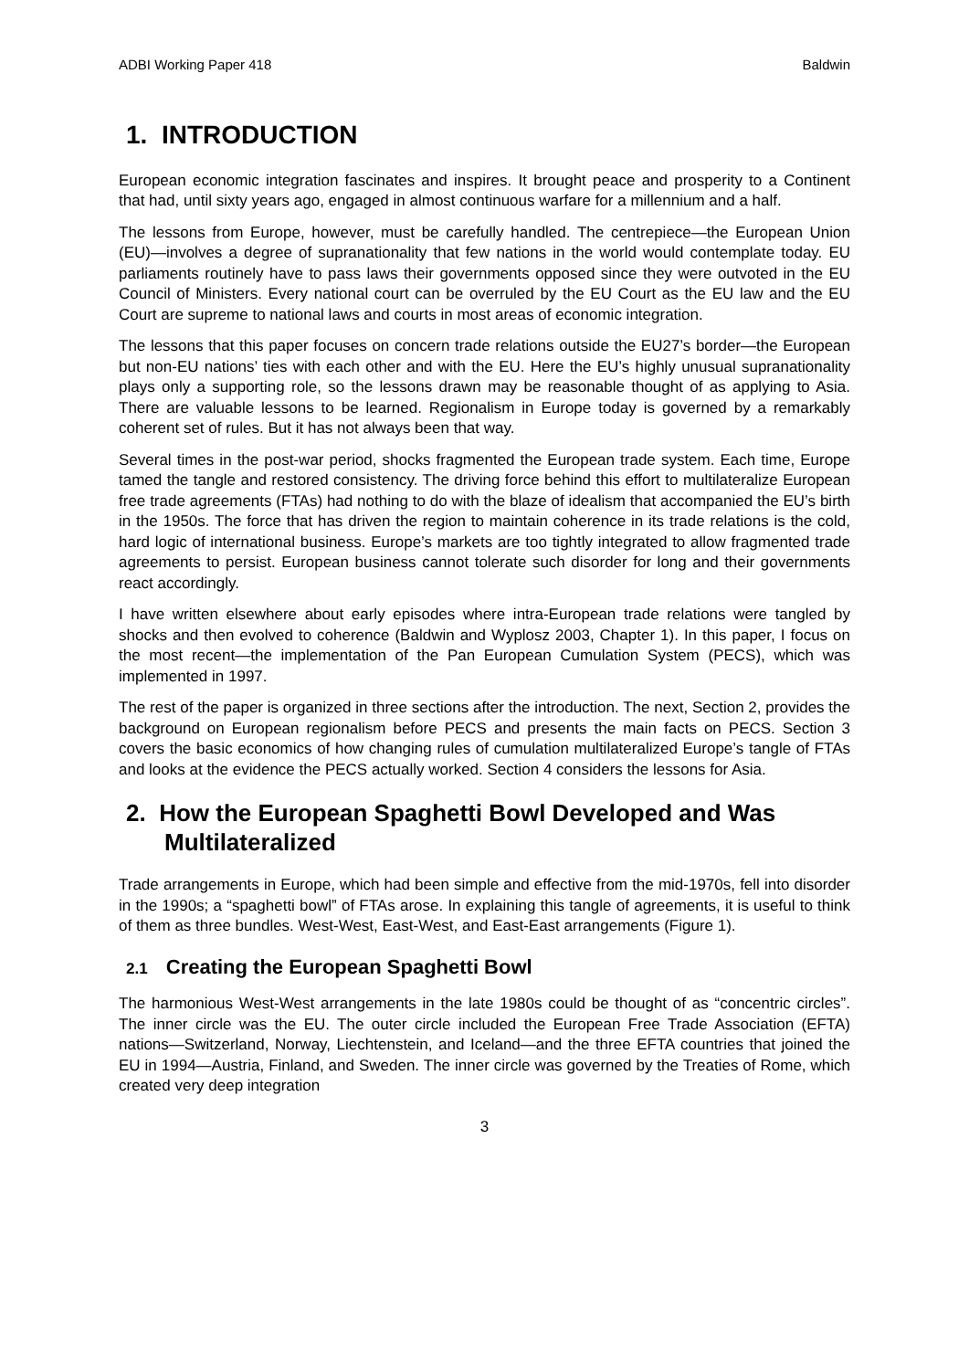ADBI Working Paper 418 Baldwin
1. INTRODUCTION
European economic integration fascinates and inspires. It brought peace and prosperity to a Continent that had, until sixty years ago, engaged in almost continuous warfare for a millennium and a half.
The lessons from Europe, however, must be carefully handled. The centrepiece—the European Union (EU)—involves a degree of supranationality that few nations in the world would contemplate today. EU parliaments routinely have to pass laws their governments opposed since they were outvoted in the EU Council of Ministers. Every national court can be overruled by the EU Court as the EU law and the EU Court are supreme to national laws and courts in most areas of economic integration.
The lessons that this paper focuses on concern trade relations outside the EU27’s border—the European but non-EU nations’ ties with each other and with the EU. Here the EU’s highly unusual supranationality plays only a supporting role, so the lessons drawn may be reasonable thought of as applying to Asia. There are valuable lessons to be learned. Regionalism in Europe today is governed by a remarkably coherent set of rules. But it has not always been that way.
Several times in the post-war period, shocks fragmented the European trade system. Each time, Europe tamed the tangle and restored consistency. The driving force behind this effort to multilateralize European free trade agreements (FTAs) had nothing to do with the blaze of idealism that accompanied the EU’s birth in the 1950s. The force that has driven the region to maintain coherence in its trade relations is the cold, hard logic of international business. Europe’s markets are too tightly integrated to allow fragmented trade agreements to persist. European business cannot tolerate such disorder for long and their governments react accordingly.
I have written elsewhere about early episodes where intra-European trade relations were tangled by shocks and then evolved to coherence (Baldwin and Wyplosz 2003, Chapter 1). In this paper, I focus on the most recent—the implementation of the Pan European Cumulation System (PECS), which was implemented in 1997.
The rest of the paper is organized in three sections after the introduction. The next, Section 2, provides the background on European regionalism before PECS and presents the main facts on PECS. Section 3 covers the basic economics of how changing rules of cumulation multilateralized Europe’s tangle of FTAs and looks at the evidence the PECS actually worked. Section 4 considers the lessons for Asia.
2. How the European Spaghetti Bowl Developed and Was Multilateralized
Trade arrangements in Europe, which had been simple and effective from the mid-1970s, fell into disorder in the 1990s; a “spaghetti bowl” of FTAs arose. In explaining this tangle of agreements, it is useful to think of them as three bundles. West-West, East-West, and East-East arrangements (Figure 1).
2.1 Creating the European Spaghetti Bowl
The harmonious West-West arrangements in the late 1980s could be thought of as “concentric circles”. The inner circle was the EU. The outer circle included the European Free Trade Association (EFTA) nations—Switzerland, Norway, Liechtenstein, and Iceland—and the three EFTA countries that joined the EU in 1994—Austria, Finland, and Sweden. The inner circle was governed by the Treaties of Rome, which created very deep integration
3